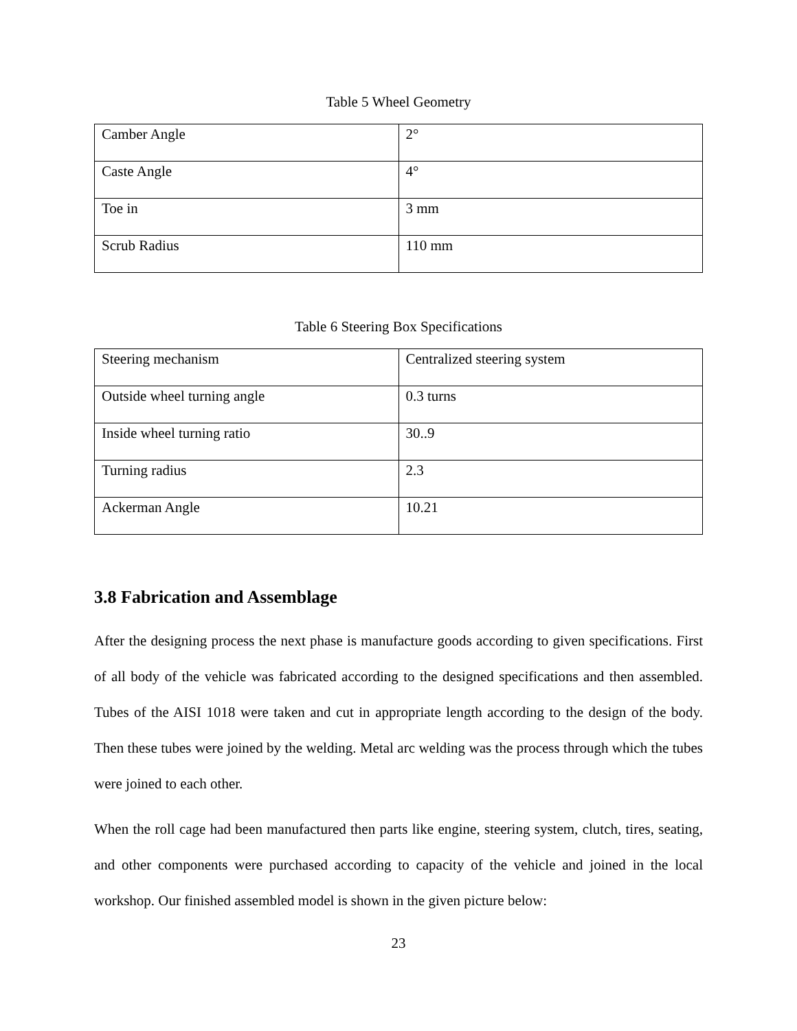Table 5 Wheel Geometry
| Camber Angle | 2° |
| Caste Angle | 4° |
| Toe in | 3 mm |
| Scrub Radius | 110 mm |
Table 6 Steering Box Specifications
| Steering mechanism | Centralized steering system |
| Outside wheel turning angle | 0.3 turns |
| Inside wheel turning ratio | 30..9 |
| Turning radius | 2.3 |
| Ackerman Angle | 10.21 |
3.8 Fabrication and Assemblage
After the designing process the next phase is manufacture goods according to given specifications. First of all body of the vehicle was fabricated according to the designed specifications and then assembled. Tubes of the AISI 1018 were taken and cut in appropriate length according to the design of the body. Then these tubes were joined by the welding. Metal arc welding was the process through which the tubes were joined to each other.
When the roll cage had been manufactured then parts like engine, steering system, clutch, tires, seating, and other components were purchased according to capacity of the vehicle and joined in the local workshop. Our finished assembled model is shown in the given picture below:
23